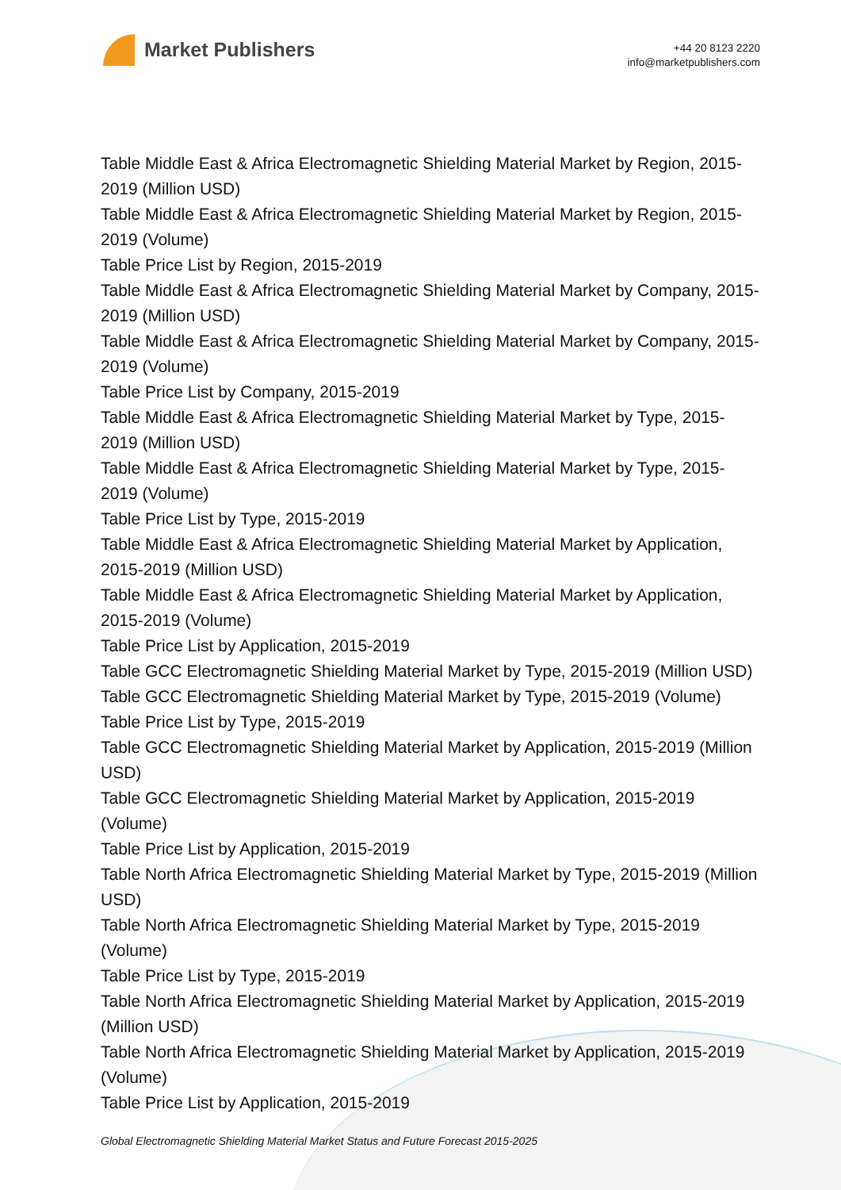Market Publishers
+44 20 8123 2220
info@marketpublishers.com
Table Middle East & Africa Electromagnetic Shielding Material Market by Region, 2015-2019 (Million USD)
Table Middle East & Africa Electromagnetic Shielding Material Market by Region, 2015-2019 (Volume)
Table Price List by Region, 2015-2019
Table Middle East & Africa Electromagnetic Shielding Material Market by Company, 2015-2019 (Million USD)
Table Middle East & Africa Electromagnetic Shielding Material Market by Company, 2015-2019 (Volume)
Table Price List by Company, 2015-2019
Table Middle East & Africa Electromagnetic Shielding Material Market by Type, 2015-2019 (Million USD)
Table Middle East & Africa Electromagnetic Shielding Material Market by Type, 2015-2019 (Volume)
Table Price List by Type, 2015-2019
Table Middle East & Africa Electromagnetic Shielding Material Market by Application, 2015-2019 (Million USD)
Table Middle East & Africa Electromagnetic Shielding Material Market by Application, 2015-2019 (Volume)
Table Price List by Application, 2015-2019
Table GCC Electromagnetic Shielding Material Market by Type, 2015-2019 (Million USD)
Table GCC Electromagnetic Shielding Material Market by Type, 2015-2019 (Volume)
Table Price List by Type, 2015-2019
Table GCC Electromagnetic Shielding Material Market by Application, 2015-2019 (Million USD)
Table GCC Electromagnetic Shielding Material Market by Application, 2015-2019 (Volume)
Table Price List by Application, 2015-2019
Table North Africa Electromagnetic Shielding Material Market by Type, 2015-2019 (Million USD)
Table North Africa Electromagnetic Shielding Material Market by Type, 2015-2019 (Volume)
Table Price List by Type, 2015-2019
Table North Africa Electromagnetic Shielding Material Market by Application, 2015-2019 (Million USD)
Table North Africa Electromagnetic Shielding Material Market by Application, 2015-2019 (Volume)
Table Price List by Application, 2015-2019
Global Electromagnetic Shielding Material Market Status and Future Forecast 2015-2025